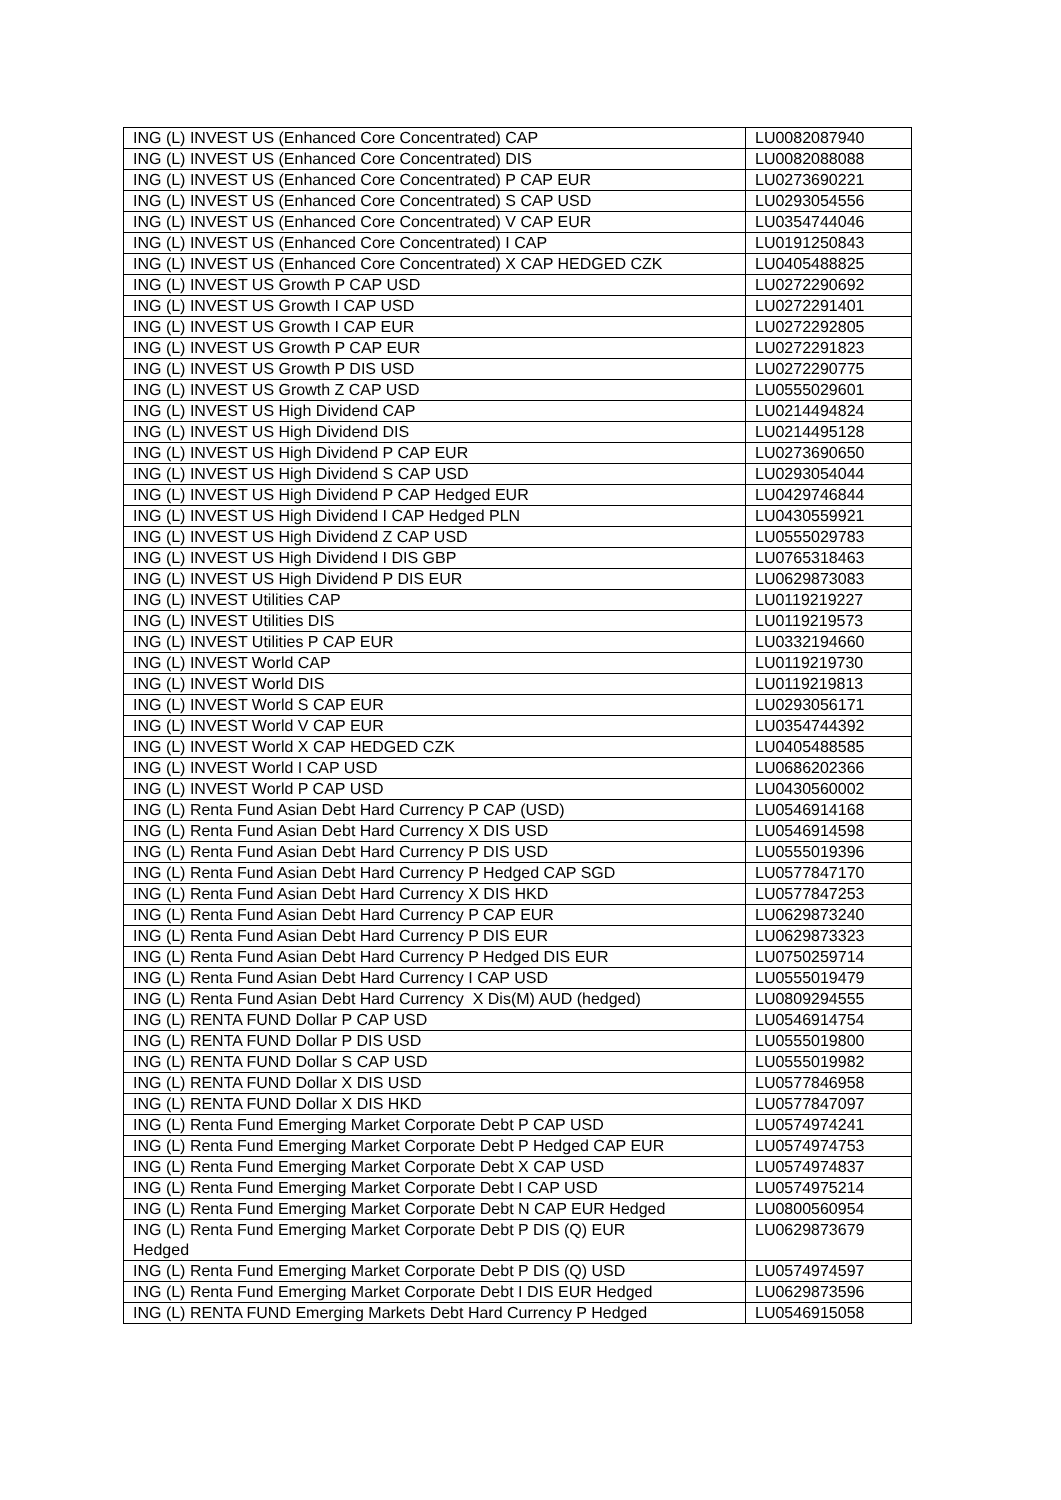| ING (L) INVEST US (Enhanced Core Concentrated) CAP | LU0082087940 |
| ING (L) INVEST US (Enhanced Core Concentrated) DIS | LU0082088088 |
| ING (L) INVEST US (Enhanced Core Concentrated) P CAP EUR | LU0273690221 |
| ING (L) INVEST US (Enhanced Core Concentrated) S CAP USD | LU0293054556 |
| ING (L) INVEST US (Enhanced Core Concentrated) V CAP EUR | LU0354744046 |
| ING (L) INVEST US (Enhanced Core Concentrated) I CAP | LU0191250843 |
| ING (L) INVEST US (Enhanced Core Concentrated) X CAP HEDGED CZK | LU0405488825 |
| ING (L) INVEST US Growth P CAP USD | LU0272290692 |
| ING (L) INVEST US Growth I CAP USD | LU0272291401 |
| ING (L) INVEST US Growth I CAP EUR | LU0272292805 |
| ING (L) INVEST US Growth P CAP EUR | LU0272291823 |
| ING (L) INVEST US Growth P DIS USD | LU0272290775 |
| ING (L) INVEST US Growth Z CAP USD | LU0555029601 |
| ING (L) INVEST US High Dividend CAP | LU0214494824 |
| ING (L) INVEST US High Dividend DIS | LU0214495128 |
| ING (L) INVEST US High Dividend P CAP EUR | LU0273690650 |
| ING (L) INVEST US High Dividend S CAP USD | LU0293054044 |
| ING (L) INVEST US High Dividend P CAP Hedged EUR | LU0429746844 |
| ING (L) INVEST US High Dividend I CAP Hedged PLN | LU0430559921 |
| ING (L) INVEST US High Dividend Z CAP USD | LU0555029783 |
| ING (L) INVEST US High Dividend I DIS GBP | LU0765318463 |
| ING (L) INVEST US High Dividend P DIS EUR | LU0629873083 |
| ING (L) INVEST Utilities CAP | LU0119219227 |
| ING (L) INVEST Utilities DIS | LU0119219573 |
| ING (L) INVEST Utilities P CAP EUR | LU0332194660 |
| ING (L) INVEST World CAP | LU0119219730 |
| ING (L) INVEST World DIS | LU0119219813 |
| ING (L) INVEST World S CAP EUR | LU0293056171 |
| ING (L) INVEST World V CAP EUR | LU0354744392 |
| ING (L) INVEST World X CAP HEDGED CZK | LU0405488585 |
| ING (L) INVEST World I CAP USD | LU0686202366 |
| ING (L) INVEST World P CAP USD | LU0430560002 |
| ING (L) Renta Fund Asian Debt Hard Currency P CAP (USD) | LU0546914168 |
| ING (L) Renta Fund Asian Debt Hard Currency X DIS USD | LU0546914598 |
| ING (L) Renta Fund Asian Debt Hard Currency P DIS USD | LU0555019396 |
| ING (L) Renta Fund Asian Debt Hard Currency P Hedged CAP SGD | LU0577847170 |
| ING (L) Renta Fund Asian Debt Hard Currency X DIS HKD | LU0577847253 |
| ING (L) Renta Fund Asian Debt Hard Currency P CAP EUR | LU0629873240 |
| ING (L) Renta Fund Asian Debt Hard Currency P DIS EUR | LU0629873323 |
| ING (L) Renta Fund Asian Debt Hard Currency P Hedged DIS EUR | LU0750259714 |
| ING (L) Renta Fund Asian Debt Hard Currency I CAP USD | LU0555019479 |
| ING (L) Renta Fund Asian Debt Hard Currency X Dis(M) AUD (hedged) | LU0809294555 |
| ING (L) RENTA FUND Dollar P CAP USD | LU0546914754 |
| ING (L) RENTA FUND Dollar P DIS USD | LU0555019800 |
| ING (L) RENTA FUND Dollar S CAP USD | LU0555019982 |
| ING (L) RENTA FUND Dollar X DIS USD | LU0577846958 |
| ING (L) RENTA FUND Dollar X DIS HKD | LU0577847097 |
| ING (L) Renta Fund Emerging Market Corporate Debt P CAP USD | LU0574974241 |
| ING (L) Renta Fund Emerging Market Corporate Debt P Hedged CAP EUR | LU0574974753 |
| ING (L) Renta Fund Emerging Market Corporate Debt X CAP USD | LU0574974837 |
| ING (L) Renta Fund Emerging Market Corporate Debt I CAP USD | LU0574975214 |
| ING (L) Renta Fund Emerging Market Corporate Debt N CAP EUR Hedged | LU0800560954 |
| ING (L) Renta Fund Emerging Market Corporate Debt P DIS (Q) EUR Hedged | LU0629873679 |
| ING (L) Renta Fund Emerging Market Corporate Debt P DIS (Q) USD | LU0574974597 |
| ING (L) Renta Fund Emerging Market Corporate Debt I DIS EUR Hedged | LU0629873596 |
| ING (L) RENTA FUND Emerging Markets Debt Hard Currency P Hedged | LU0546915058 |